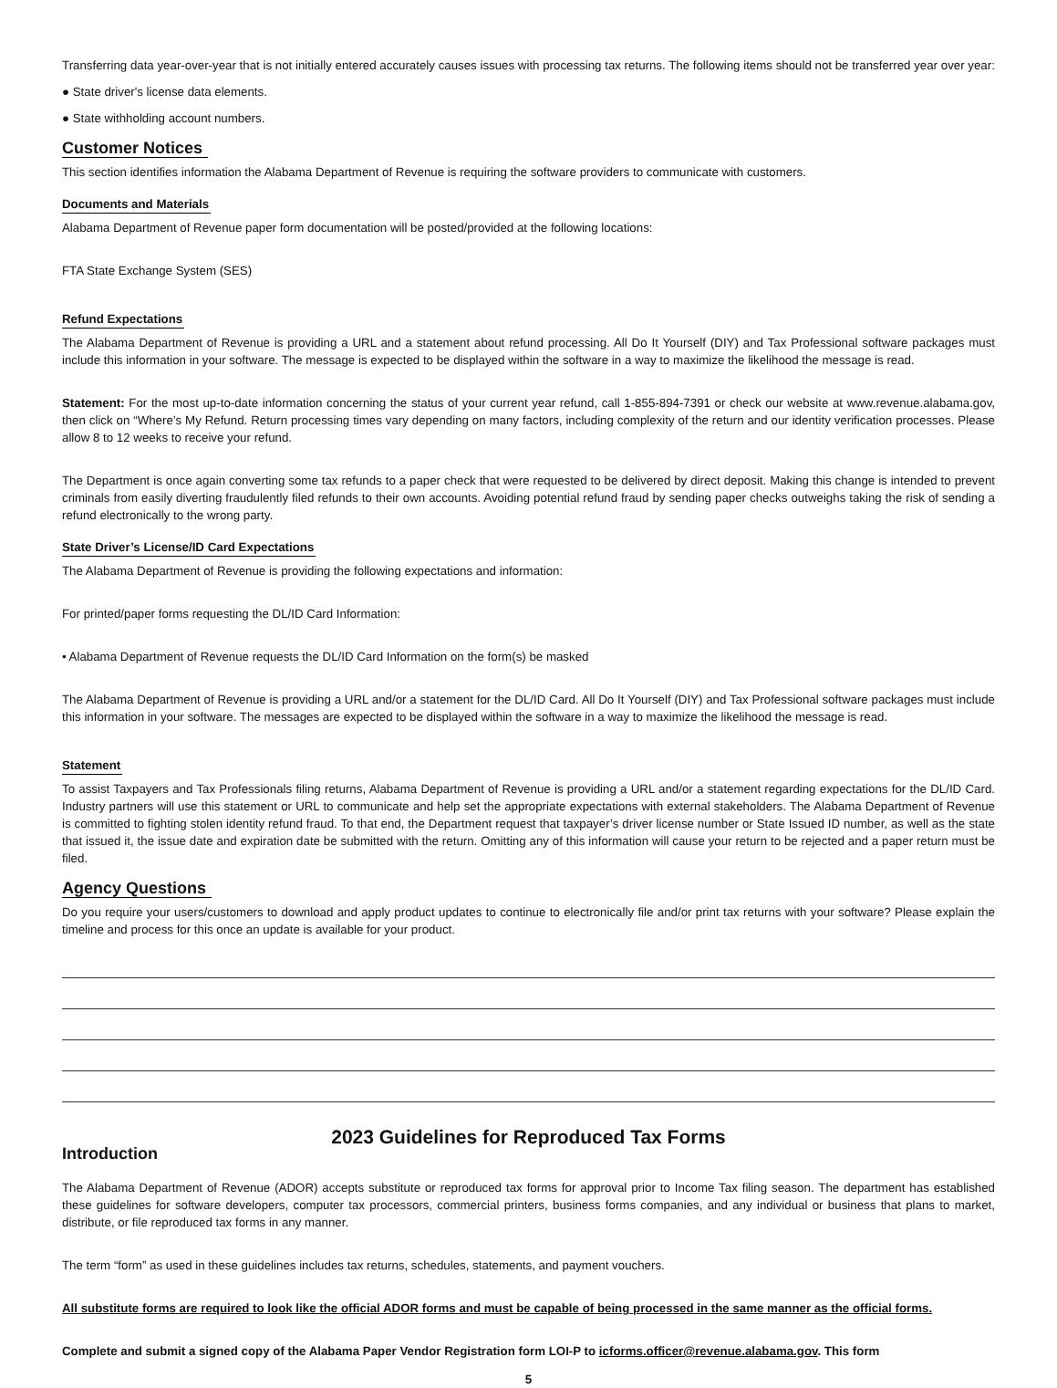Transferring data year-over-year that is not initially entered accurately causes issues with processing tax returns. The following items should not be transferred year over year:
● State driver's license data elements.
● State withholding account numbers.
Customer Notices
This section identifies information the Alabama Department of Revenue is requiring the software providers to communicate with customers.
Documents and Materials
Alabama Department of Revenue paper form documentation will be posted/provided at the following locations:
FTA State Exchange System (SES)
Refund Expectations
The Alabama Department of Revenue is providing a URL and a statement about refund processing. All Do It Yourself (DIY) and Tax Professional software packages must include this information in your software. The message is expected to be displayed within the software in a way to maximize the likelihood the message is read.
Statement: For the most up-to-date information concerning the status of your current year refund, call 1-855-894-7391 or check our website at www.revenue.alabama.gov, then click on “Where’s My Refund. Return processing times vary depending on many factors, including complexity of the return and our identity verification processes. Please allow 8 to 12 weeks to receive your refund.
The Department is once again converting some tax refunds to a paper check that were requested to be delivered by direct deposit. Making this change is intended to prevent criminals from easily diverting fraudulently filed refunds to their own accounts. Avoiding potential refund fraud by sending paper checks outweighs taking the risk of sending a refund electronically to the wrong party.
State Driver’s License/ID Card Expectations
The Alabama Department of Revenue is providing the following expectations and information:
For printed/paper forms requesting the DL/ID Card Information:
• Alabama Department of Revenue requests the DL/ID Card Information on the form(s) be masked
The Alabama Department of Revenue is providing a URL and/or a statement for the DL/ID Card. All Do It Yourself (DIY) and Tax Professional software packages must include this information in your software. The messages are expected to be displayed within the software in a way to maximize the likelihood the message is read.
Statement
To assist Taxpayers and Tax Professionals filing returns, Alabama Department of Revenue is providing a URL and/or a statement regarding expectations for the DL/ID Card. Industry partners will use this statement or URL to communicate and help set the appropriate expectations with external stakeholders. The Alabama Department of Revenue is committed to fighting stolen identity refund fraud. To that end, the Department request that taxpayer’s driver license number or State Issued ID number, as well as the state that issued it, the issue date and expiration date be submitted with the return. Omitting any of this information will cause your return to be rejected and a paper return must be filed.
Agency Questions
Do you require your users/customers to download and apply product updates to continue to electronically file and/or print tax returns with your software? Please explain the timeline and process for this once an update is available for your product.
2023 Guidelines for Reproduced Tax Forms
Introduction
The Alabama Department of Revenue (ADOR) accepts substitute or reproduced tax forms for approval prior to Income Tax filing season. The department has established these guidelines for software developers, computer tax processors, commercial printers, business forms companies, and any individual or business that plans to market, distribute, or file reproduced tax forms in any manner.
The term “form” as used in these guidelines includes tax returns, schedules, statements, and payment vouchers.
All substitute forms are required to look like the official ADOR forms and must be capable of being processed in the same manner as the official forms.
Complete and submit a signed copy of the Alabama Paper Vendor Registration form LOI-P to icforms.officer@revenue.alabama.gov. This form
5